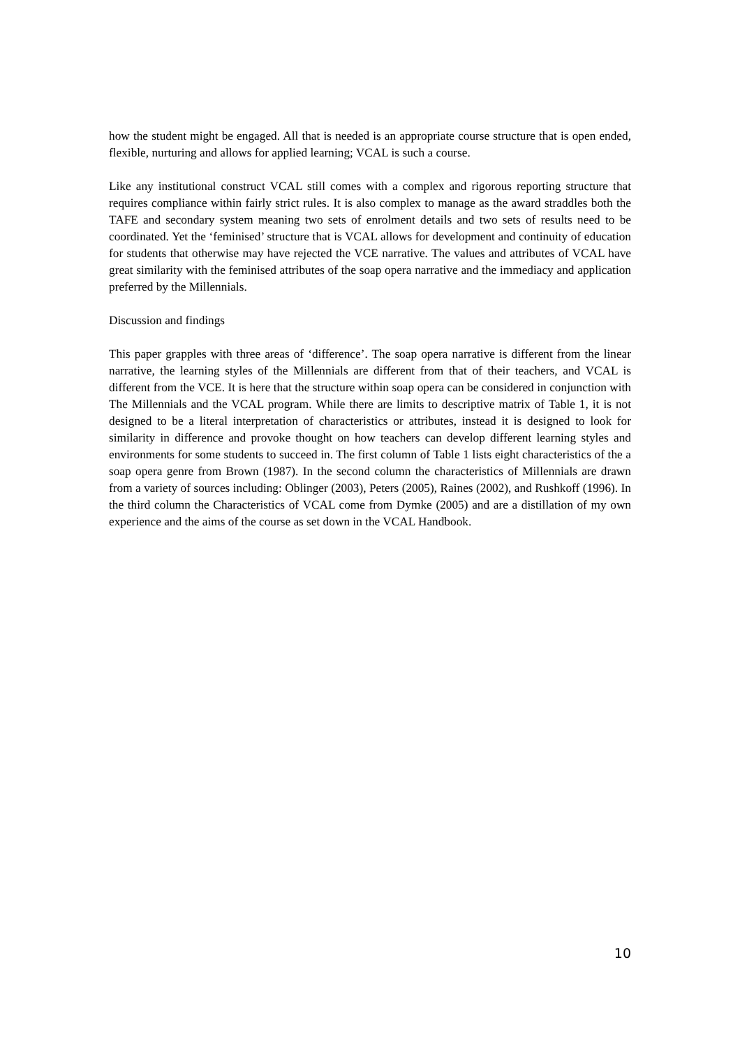how the student might be engaged. All that is needed is an appropriate course structure that is open ended, flexible, nurturing and allows for applied learning; VCAL is such a course.
Like any institutional construct VCAL still comes with a complex and rigorous reporting structure that requires compliance within fairly strict rules. It is also complex to manage as the award straddles both the TAFE and secondary system meaning two sets of enrolment details and two sets of results need to be coordinated. Yet the ‘feminised’ structure that is VCAL allows for development and continuity of education for students that otherwise may have rejected the VCE narrative. The values and attributes of VCAL have great similarity with the feminised attributes of the soap opera narrative and the immediacy and application preferred by the Millennials.
Discussion and findings
This paper grapples with three areas of ‘difference’. The soap opera narrative is different from the linear narrative, the learning styles of the Millennials are different from that of their teachers, and VCAL is different from the VCE. It is here that the structure within soap opera can be considered in conjunction with The Millennials and the VCAL program. While there are limits to descriptive matrix of Table 1, it is not designed to be a literal interpretation of characteristics or attributes, instead it is designed to look for similarity in difference and provoke thought on how teachers can develop different learning styles and environments for some students to succeed in. The first column of Table 1 lists eight characteristics of the a soap opera genre from Brown (1987). In the second column the characteristics of Millennials are drawn from a variety of sources including: Oblinger (2003), Peters (2005), Raines (2002), and Rushkoff (1996). In the third column the Characteristics of VCAL come from Dymke (2005) and are a distillation of my own experience and the aims of the course as set down in the VCAL Handbook.
10